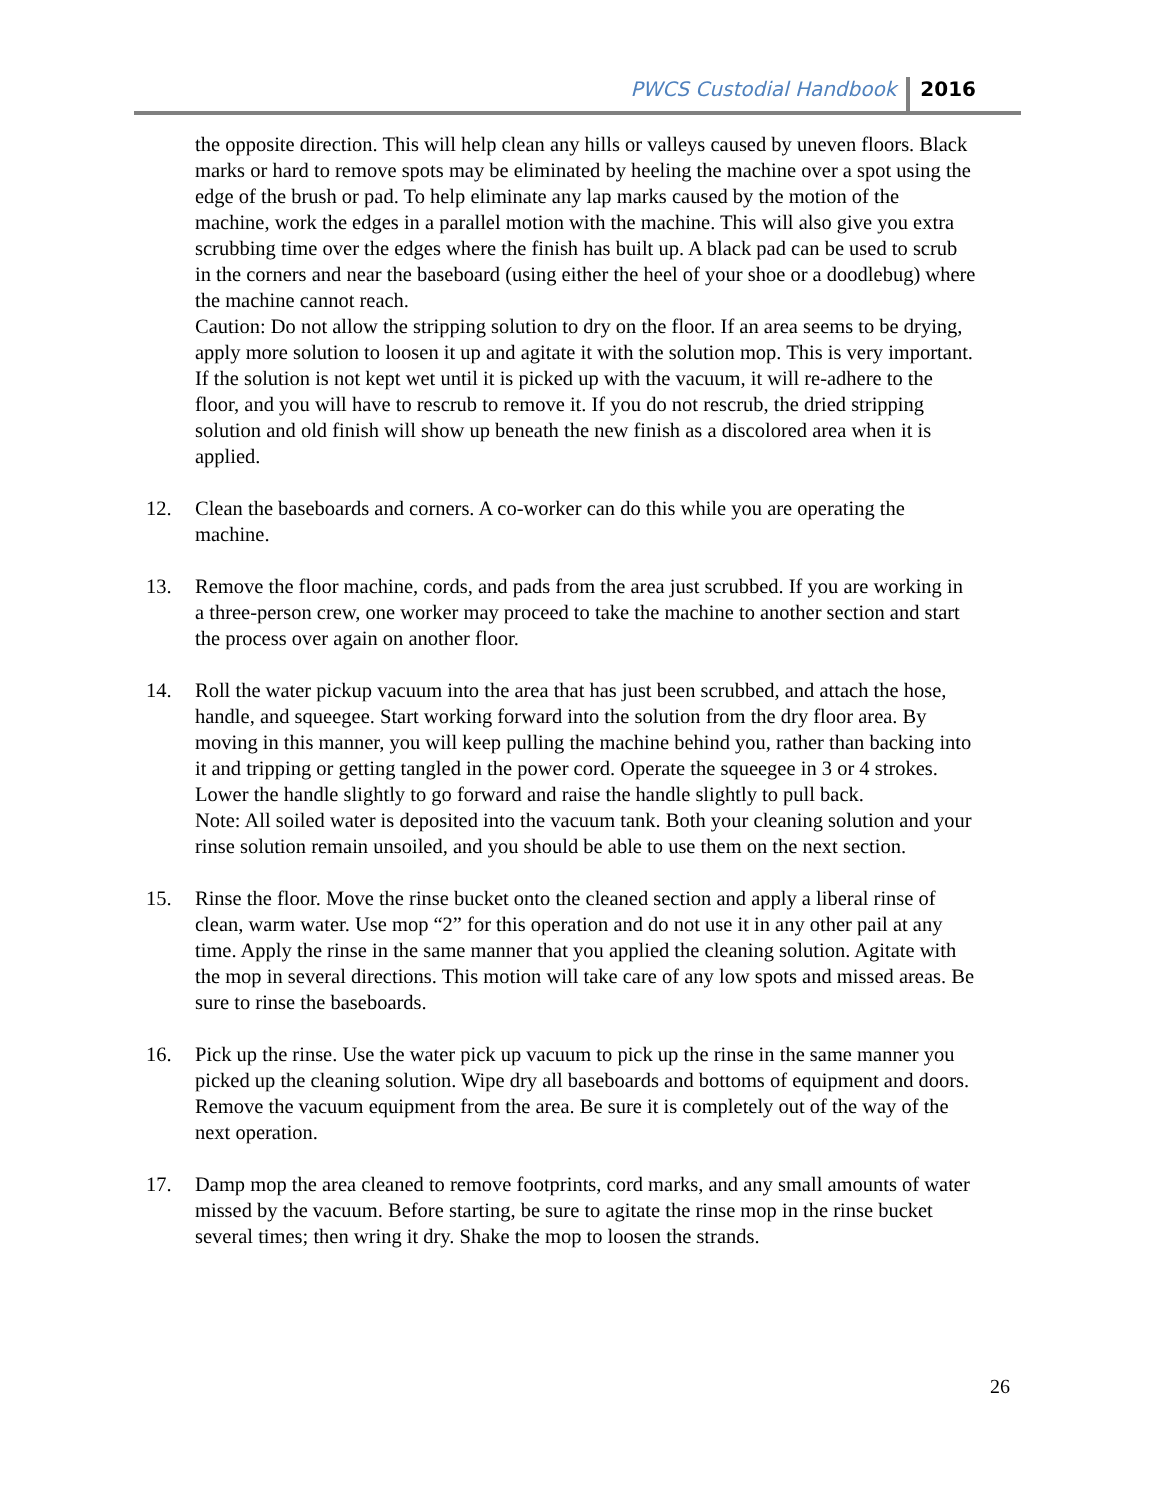PWCS Custodial Handbook 2016
the opposite direction. This will help clean any hills or valleys caused by uneven floors. Black marks or hard to remove spots may be eliminated by heeling the machine over a spot using the edge of the brush or pad. To help eliminate any lap marks caused by the motion of the machine, work the edges in a parallel motion with the machine. This will also give you extra scrubbing time over the edges where the finish has built up. A black pad can be used to scrub in the corners and near the baseboard (using either the heel of your shoe or a doodlebug) where the machine cannot reach.
Caution: Do not allow the stripping solution to dry on the floor. If an area seems to be drying, apply more solution to loosen it up and agitate it with the solution mop. This is very important. If the solution is not kept wet until it is picked up with the vacuum, it will re-adhere to the floor, and you will have to rescrub to remove it. If you do not rescrub, the dried stripping solution and old finish will show up beneath the new finish as a discolored area when it is applied.
12. Clean the baseboards and corners. A co-worker can do this while you are operating the machine.
13. Remove the floor machine, cords, and pads from the area just scrubbed. If you are working in a three-person crew, one worker may proceed to take the machine to another section and start the process over again on another floor.
14. Roll the water pickup vacuum into the area that has just been scrubbed, and attach the hose, handle, and squeegee. Start working forward into the solution from the dry floor area. By moving in this manner, you will keep pulling the machine behind you, rather than backing into it and tripping or getting tangled in the power cord. Operate the squeegee in 3 or 4 strokes. Lower the handle slightly to go forward and raise the handle slightly to pull back.
Note: All soiled water is deposited into the vacuum tank. Both your cleaning solution and your rinse solution remain unsoiled, and you should be able to use them on the next section.
15. Rinse the floor. Move the rinse bucket onto the cleaned section and apply a liberal rinse of clean, warm water. Use mop “2” for this operation and do not use it in any other pail at any time. Apply the rinse in the same manner that you applied the cleaning solution. Agitate with the mop in several directions. This motion will take care of any low spots and missed areas. Be sure to rinse the baseboards.
16. Pick up the rinse. Use the water pick up vacuum to pick up the rinse in the same manner you picked up the cleaning solution. Wipe dry all baseboards and bottoms of equipment and doors. Remove the vacuum equipment from the area. Be sure it is completely out of the way of the next operation.
17. Damp mop the area cleaned to remove footprints, cord marks, and any small amounts of water missed by the vacuum. Before starting, be sure to agitate the rinse mop in the rinse bucket several times; then wring it dry. Shake the mop to loosen the strands.
26